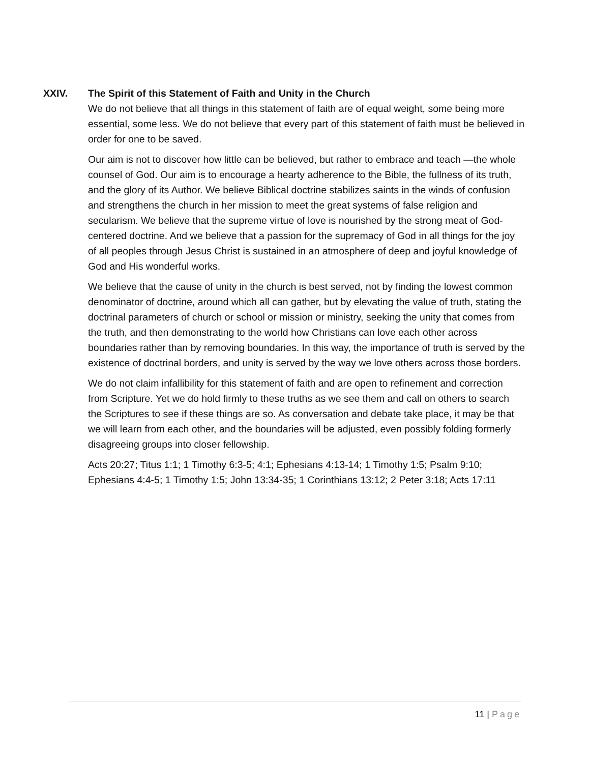XXIV. The Spirit of this Statement of Faith and Unity in the Church
We do not believe that all things in this statement of faith are of equal weight, some being more essential, some less. We do not believe that every part of this statement of faith must be believed in order for one to be saved.
Our aim is not to discover how little can be believed, but rather to embrace and teach —the whole counsel of God. Our aim is to encourage a hearty adherence to the Bible, the fullness of its truth, and the glory of its Author. We believe Biblical doctrine stabilizes saints in the winds of confusion and strengthens the church in her mission to meet the great systems of false religion and secularism. We believe that the supreme virtue of love is nourished by the strong meat of God-centered doctrine. And we believe that a passion for the supremacy of God in all things for the joy of all peoples through Jesus Christ is sustained in an atmosphere of deep and joyful knowledge of God and His wonderful works.
We believe that the cause of unity in the church is best served, not by finding the lowest common denominator of doctrine, around which all can gather, but by elevating the value of truth, stating the doctrinal parameters of church or school or mission or ministry, seeking the unity that comes from the truth, and then demonstrating to the world how Christians can love each other across boundaries rather than by removing boundaries. In this way, the importance of truth is served by the existence of doctrinal borders, and unity is served by the way we love others across those borders.
We do not claim infallibility for this statement of faith and are open to refinement and correction from Scripture. Yet we do hold firmly to these truths as we see them and call on others to search the Scriptures to see if these things are so. As conversation and debate take place, it may be that we will learn from each other, and the boundaries will be adjusted, even possibly folding formerly disagreeing groups into closer fellowship.
Acts 20:27; Titus 1:1; 1 Timothy 6:3-5; 4:1; Ephesians 4:13-14; 1 Timothy 1:5; Psalm 9:10; Ephesians 4:4-5; 1 Timothy 1:5; John 13:34-35; 1 Corinthians 13:12; 2 Peter 3:18; Acts 17:11
11 | Page